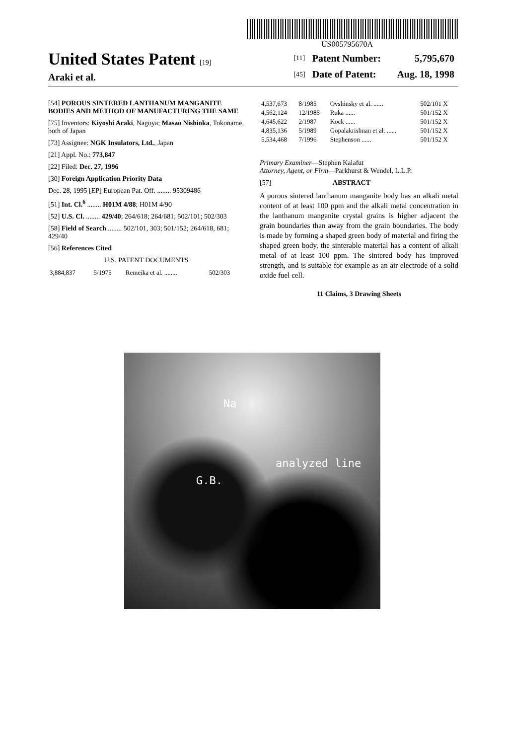US005795670A
United States Patent [19]
Araki et al.
| [11] | Patent Number: | 5,795,670 |
| [45] | Date of Patent: | Aug. 18, 1998 |
[54] POROUS SINTERED LANTHANUM MANGANITE BODIES AND METHOD OF MANUFACTURING THE SAME
[75] Inventors: Kiyoshi Araki, Nagoya; Masao Nishioka, Tokoname, both of Japan
[73] Assignee: NGK Insulators, Ltd., Japan
[21] Appl. No.: 773,847
[22] Filed: Dec. 27, 1996
[30] Foreign Application Priority Data
Dec. 28, 1995 [EP] European Pat. Off. ........ 95309486
[51] Int. Cl.<sup>6</sup> ........ H01M 4/88; H01M 4/90
[52] U.S. Cl. ........ 429/40; 264/618; 264/681; 502/101; 502/303
[58] Field of Search ........ 502/101, 303; 501/152; 264/618, 681; 429/40
[56] References Cited
U.S. PATENT DOCUMENTS
| 3,884,837 | 5/1975 | Remeika et al. ........ | 502/303 |
| 4,537,673 | 8/1985 | Ovshinsky et al. ...... | 502/101 X |
| 4,562,124 | 12/1985 | Ruka ...... | 501/152 X |
| 4,645,622 | 2/1987 | Kock ...... | 501/152 X |
| 4,835,136 | 5/1989 | Gopalakrishnan et al. ...... | 501/152 X |
| 5,534,468 | 7/1996 | Stephenson ...... | 501/152 X |
Primary Examiner—Stephen Kalafut
Attorney, Agent, or Firm—Parkhurst & Wendel, L.L.P.
[57] ABSTRACT
A porous sintered lanthanum manganite body has an alkali metal content of at least 100 ppm and the alkali metal concentration in the lanthanum manganite crystal grains is higher adjacent the grain boundaries than away from the grain boundaries. The body is made by forming a shaped green body of material and firing the shaped green body, the sinterable material has a content of alkali metal of at least 100 ppm. The sintered body has improved strength, and is suitable for example as an air electrode of a solid oxide fuel cell.
11 Claims, 3 Drawing Sheets
Na
analyzed line
G.B.